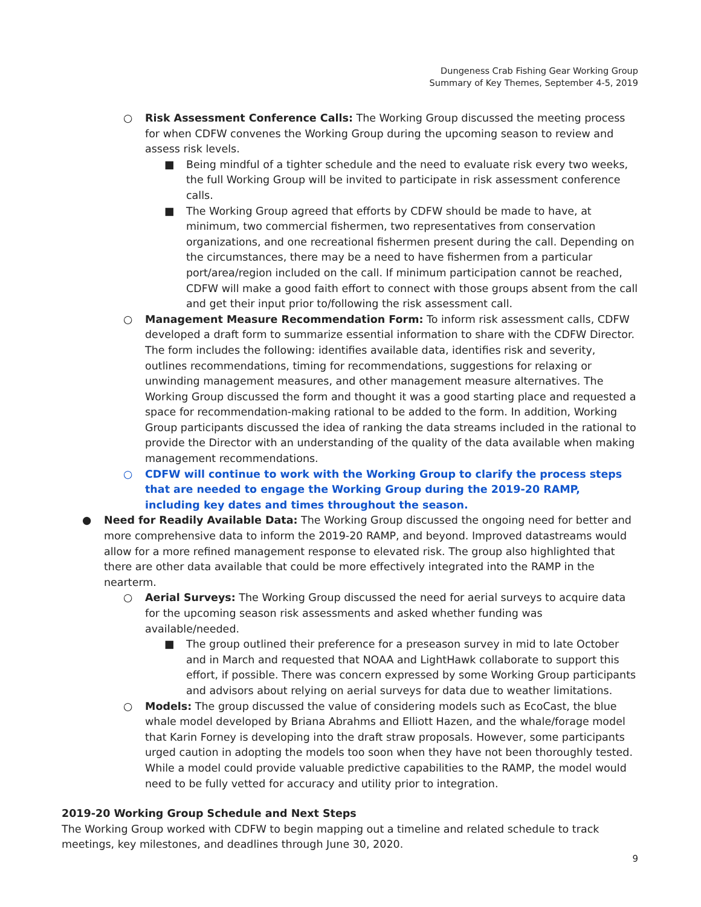Dungeness Crab Fishing Gear Working Group
Summary of Key Themes, September 4-5, 2019
○ Risk Assessment Conference Calls: The Working Group discussed the meeting process for when CDFW convenes the Working Group during the upcoming season to review and assess risk levels.
■ Being mindful of a tighter schedule and the need to evaluate risk every two weeks, the full Working Group will be invited to participate in risk assessment conference calls.
■ The Working Group agreed that efforts by CDFW should be made to have, at minimum, two commercial fishermen, two representatives from conservation organizations, and one recreational fishermen present during the call. Depending on the circumstances, there may be a need to have fishermen from a particular port/area/region included on the call. If minimum participation cannot be reached, CDFW will make a good faith effort to connect with those groups absent from the call and get their input prior to/following the risk assessment call.
○ Management Measure Recommendation Form: To inform risk assessment calls, CDFW developed a draft form to summarize essential information to share with the CDFW Director. The form includes the following: identifies available data, identifies risk and severity, outlines recommendations, timing for recommendations, suggestions for relaxing or unwinding management measures, and other management measure alternatives. The Working Group discussed the form and thought it was a good starting place and requested a space for recommendation-making rational to be added to the form. In addition, Working Group participants discussed the idea of ranking the data streams included in the rational to provide the Director with an understanding of the quality of the data available when making management recommendations.
○ CDFW will continue to work with the Working Group to clarify the process steps that are needed to engage the Working Group during the 2019-20 RAMP, including key dates and times throughout the season.
● Need for Readily Available Data: The Working Group discussed the ongoing need for better and more comprehensive data to inform the 2019-20 RAMP, and beyond. Improved datastreams would allow for a more refined management response to elevated risk. The group also highlighted that there are other data available that could be more effectively integrated into the RAMP in the nearterm.
○ Aerial Surveys: The Working Group discussed the need for aerial surveys to acquire data for the upcoming season risk assessments and asked whether funding was available/needed.
■ The group outlined their preference for a preseason survey in mid to late October and in March and requested that NOAA and LightHawk collaborate to support this effort, if possible. There was concern expressed by some Working Group participants and advisors about relying on aerial surveys for data due to weather limitations.
○ Models: The group discussed the value of considering models such as EcoCast, the blue whale model developed by Briana Abrahms and Elliott Hazen, and the whale/forage model that Karin Forney is developing into the draft straw proposals. However, some participants urged caution in adopting the models too soon when they have not been thoroughly tested. While a model could provide valuable predictive capabilities to the RAMP, the model would need to be fully vetted for accuracy and utility prior to integration.
2019-20 Working Group Schedule and Next Steps
The Working Group worked with CDFW to begin mapping out a timeline and related schedule to track meetings, key milestones, and deadlines through June 30, 2020.
9